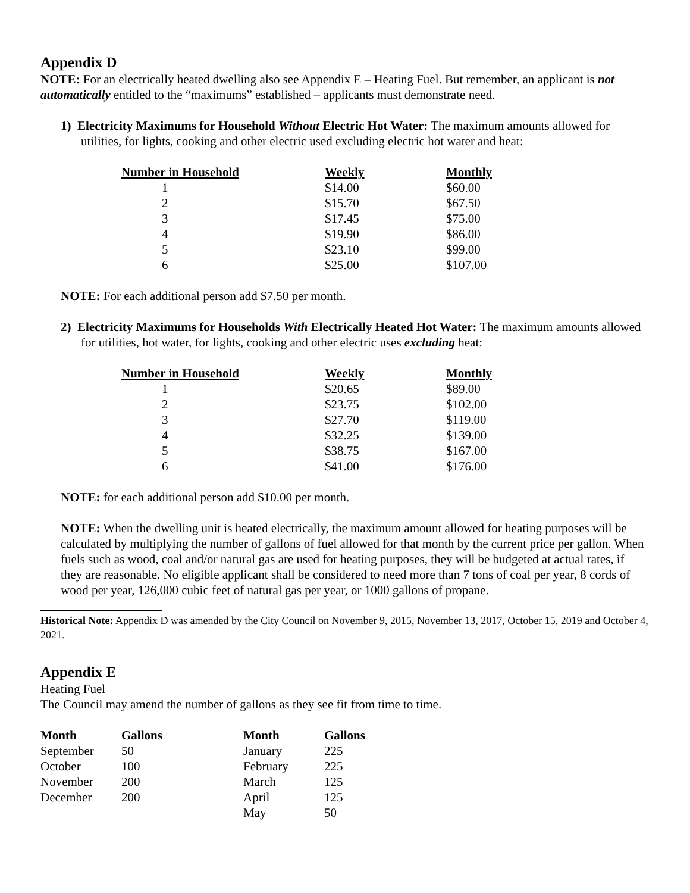Appendix D
NOTE: For an electrically heated dwelling also see Appendix E – Heating Fuel. But remember, an applicant is not automatically entitled to the “maximums” established – applicants must demonstrate need.
1) Electricity Maximums for Household Without Electric Hot Water: The maximum amounts allowed for utilities, for lights, cooking and other electric used excluding electric hot water and heat:
| Number in Household | Weekly | Monthly |
| --- | --- | --- |
| 1 | $14.00 | $60.00 |
| 2 | $15.70 | $67.50 |
| 3 | $17.45 | $75.00 |
| 4 | $19.90 | $86.00 |
| 5 | $23.10 | $99.00 |
| 6 | $25.00 | $107.00 |
NOTE: For each additional person add $7.50 per month.
2) Electricity Maximums for Households With Electrically Heated Hot Water: The maximum amounts allowed for utilities, hot water, for lights, cooking and other electric uses excluding heat:
| Number in Household | Weekly | Monthly |
| --- | --- | --- |
| 1 | $20.65 | $89.00 |
| 2 | $23.75 | $102.00 |
| 3 | $27.70 | $119.00 |
| 4 | $32.25 | $139.00 |
| 5 | $38.75 | $167.00 |
| 6 | $41.00 | $176.00 |
NOTE: for each additional person add $10.00 per month.
NOTE: When the dwelling unit is heated electrically, the maximum amount allowed for heating purposes will be calculated by multiplying the number of gallons of fuel allowed for that month by the current price per gallon. When fuels such as wood, coal and/or natural gas are used for heating purposes, they will be budgeted at actual rates, if they are reasonable. No eligible applicant shall be considered to need more than 7 tons of coal per year, 8 cords of wood per year, 126,000 cubic feet of natural gas per year, or 1000 gallons of propane.
Historical Note: Appendix D was amended by the City Council on November 9, 2015, November 13, 2017, October 15, 2019 and October 4, 2021.
Appendix E
Heating Fuel
The Council may amend the number of gallons as they see fit from time to time.
| Month | Gallons | Month | Gallons |
| --- | --- | --- | --- |
| September | 50 | January | 225 |
| October | 100 | February | 225 |
| November | 200 | March | 125 |
| December | 200 | April | 125 |
| | | May | 50 |